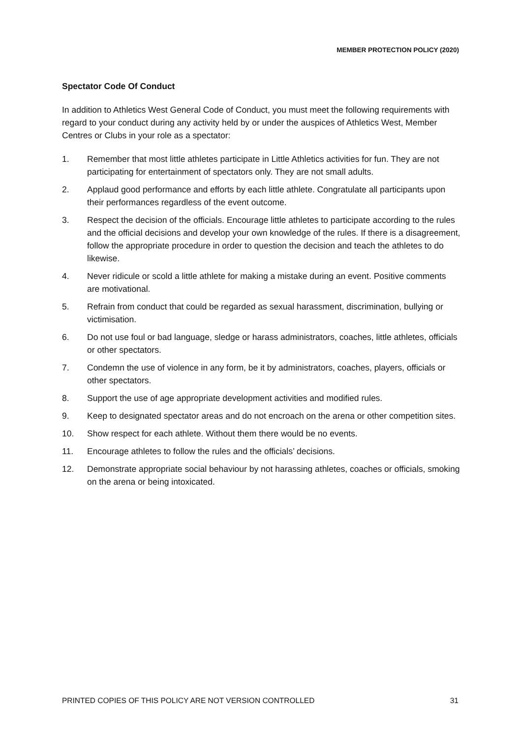MEMBER PROTECTION POLICY (2020)
Spectator Code Of Conduct
In addition to Athletics West General Code of Conduct, you must meet the following requirements with regard to your conduct during any activity held by or under the auspices of Athletics West, Member Centres or Clubs in your role as a spectator:
1. Remember that most little athletes participate in Little Athletics activities for fun. They are not participating for entertainment of spectators only. They are not small adults.
2. Applaud good performance and efforts by each little athlete. Congratulate all participants upon their performances regardless of the event outcome.
3. Respect the decision of the officials. Encourage little athletes to participate according to the rules and the official decisions and develop your own knowledge of the rules. If there is a disagreement, follow the appropriate procedure in order to question the decision and teach the athletes to do likewise.
4. Never ridicule or scold a little athlete for making a mistake during an event. Positive comments are motivational.
5. Refrain from conduct that could be regarded as sexual harassment, discrimination, bullying or victimisation.
6. Do not use foul or bad language, sledge or harass administrators, coaches, little athletes, officials or other spectators.
7. Condemn the use of violence in any form, be it by administrators, coaches, players, officials or other spectators.
8. Support the use of age appropriate development activities and modified rules.
9. Keep to designated spectator areas and do not encroach on the arena or other competition sites.
10. Show respect for each athlete. Without them there would be no events.
11. Encourage athletes to follow the rules and the officials’ decisions.
12. Demonstrate appropriate social behaviour by not harassing athletes, coaches or officials, smoking on the arena or being intoxicated.
PRINTED COPIES OF THIS POLICY ARE NOT VERSION CONTROLLED 31